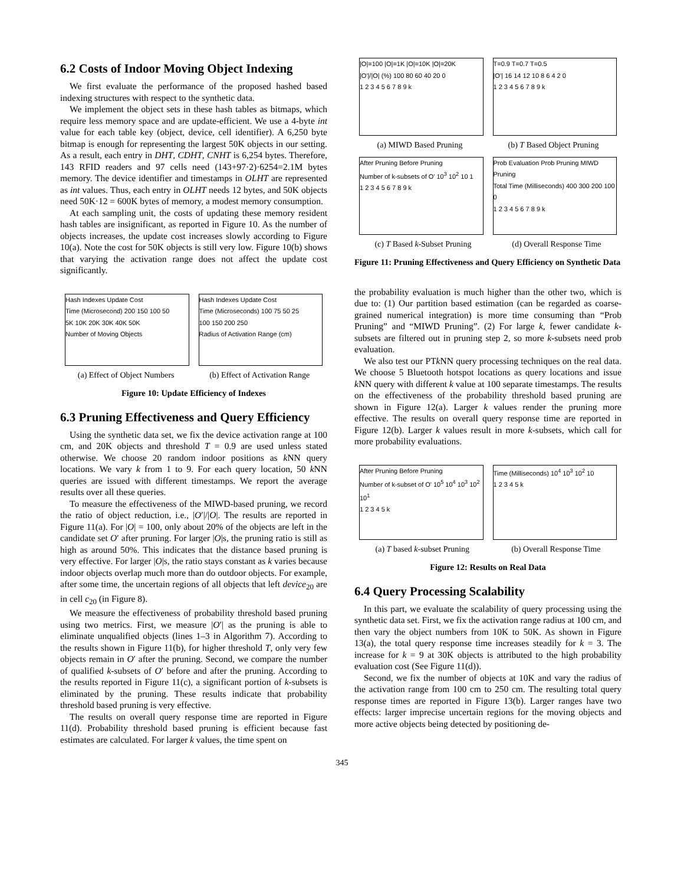6.2 Costs of Indoor Moving Object Indexing
We first evaluate the performance of the proposed hashed based indexing structures with respect to the synthetic data.
We implement the object sets in these hash tables as bitmaps, which require less memory space and are update-efficient. We use a 4-byte int value for each table key (object, device, cell identifier). A 6,250 byte bitmap is enough for representing the largest 50K objects in our setting. As a result, each entry in DHT, CDHT, CNHT is 6,254 bytes. Therefore, 143 RFID readers and 97 cells need (143+97·2)·6254=2.1M bytes memory. The device identifier and timestamps in OLHT are represented as int values. Thus, each entry in OLHT needs 12 bytes, and 50K objects need 50K·12 = 600K bytes of memory, a modest memory consumption.
At each sampling unit, the costs of updating these memory resident hash tables are insignificant, as reported in Figure 10. As the number of objects increases, the update cost increases slowly according to Figure 10(a). Note the cost for 50K objects is still very low. Figure 10(b) shows that varying the activation range does not affect the update cost significantly.
Hash Indexes Update Cost
Time (Microsecond) 200 150 100 50
5K 10K 20K 30K 40K 50K
Number of Moving Objects
Hash Indexes Update Cost
Time (Microseconds) 100 75 50 25
100 150 200 250
Radius of Activation Range (cm)
(a) Effect of Object Numbers (b) Effect of Activation Range
Figure 10: Update Efficiency of Indexes
6.3 Pruning Effectiveness and Query Efficiency
Using the synthetic data set, we fix the device activation range at 100 cm, and 20K objects and threshold T = 0.9 are used unless stated otherwise. We choose 20 random indoor positions as k NN query locations. We vary k from 1 to 9. For each query location, 50 k NN queries are issued with different timestamps. We report the average results over all these queries.
To measure the effectiveness of the MIWD-based pruning, we record the ratio of object reduction, i.e., |O′|/|O|. The results are reported in Figure 11(a). For |O| = 100, only about 20% of the objects are left in the candidate set O′ after pruning. For larger |O|s, the pruning ratio is still as high as around 50%. This indicates that the distance based pruning is very effective. For larger |O|s, the ratio stays constant as k varies because indoor objects overlap much more than do outdoor objects. For example, after some time, the uncertain regions of all objects that left device<sub>20</sub> are in cell c<sub>20</sub> (in Figure 8).
We measure the effectiveness of probability threshold based pruning using two metrics. First, we measure |O′| as the pruning is able to eliminate unqualified objects (lines 1–3 in Algorithm 7). According to the results shown in Figure 11(b), for higher threshold T, only very few objects remain in O′ after the pruning. Second, we compare the number of qualified k-subsets of O′ before and after the pruning. According to the results reported in Figure 11(c), a significant portion of k-subsets is eliminated by the pruning. These results indicate that probability threshold based pruning is very effective.
The results on overall query response time are reported in Figure 11(d). Probability threshold based pruning is efficient because fast estimates are calculated. For larger k values, the time spent on
|O|=100 |O|=1K |O|=10K |O|=20K
|O'|/|O| (%) 100 80 60 40 20 0
1 2 3 4 5 6 7 8 9 k
T=0.9 T=0.7 T=0.5
|O'| 16 14 12 10 8 6 4 2 0
1 2 3 4 5 6 7 8 9 k
(a) MIWD Based Pruning (b) T Based Object Pruning
After Pruning Before Pruning
Number of k-subsets of O' 10<sup>3</sup> 10<sup>2</sup> 10 1
1 2 3 4 5 6 7 8 9 k
Prob Evaluation Prob Pruning MIWD Pruning
Total Time (Milliseconds) 400 300 200 100 0
1 2 3 4 5 6 7 8 9 k
(c) T Based k-Subset Pruning (d) Overall Response Time
Figure 11: Pruning Effectiveness and Query Efficiency on Synthetic Data
the probability evaluation is much higher than the other two, which is due to: (1) Our partition based estimation (can be regarded as coarse-grained numerical integration) is more time consuming than “Prob Pruning” and “MIWD Pruning”. (2) For large k, fewer candidate k-subsets are filtered out in pruning step 2, so more k-subsets need prob evaluation.
We also test our PTk NN query processing techniques on the real data. We choose 5 Bluetooth hotspot locations as query locations and issue k NN query with different k value at 100 separate timestamps. The results on the effectiveness of the probability threshold based pruning are shown in Figure 12(a). Larger k values render the pruning more effective. The results on overall query response time are reported in Figure 12(b). Larger k values result in more k-subsets, which call for more probability evaluations.
After Pruning Before Pruning
Number of k-subset of O' 10<sup>5</sup> 10<sup>4</sup> 10<sup>3</sup> 10<sup>2</sup> 10<sup>1</sup>
1 2 3 4 5 k
Time (Milliseconds) 10<sup>4</sup> 10<sup>3</sup> 10<sup>2</sup> 10
1 2 3 4 5 k
(a) T based k-subset Pruning (b) Overall Response Time
Figure 12: Results on Real Data
6.4 Query Processing Scalability
In this part, we evaluate the scalability of query processing using the synthetic data set. First, we fix the activation range radius at 100 cm, and then vary the object numbers from 10K to 50K. As shown in Figure 13(a), the total query response time increases steadily for k = 3. The increase for k = 9 at 30K objects is attributed to the high probability evaluation cost (See Figure 11(d)).
Second, we fix the number of objects at 10K and vary the radius of the activation range from 100 cm to 250 cm. The resulting total query response times are reported in Figure 13(b). Larger ranges have two effects: larger imprecise uncertain regions for the moving objects and more active objects being detected by positioning de-
345